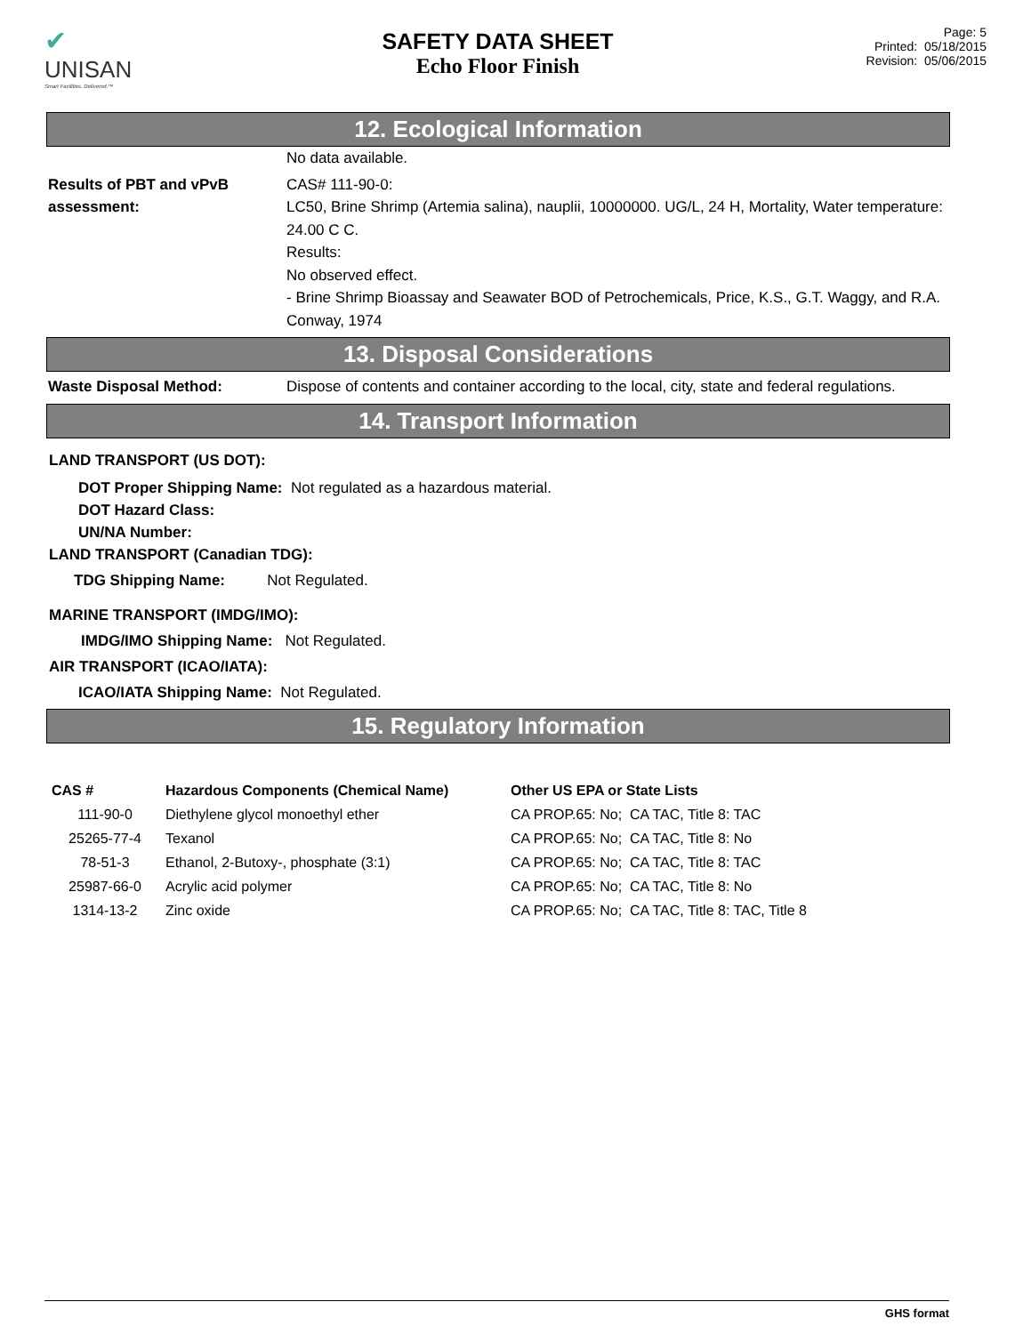✔
UNISAN
Smart Facilities. Delivered.™
SAFETY DATA SHEET
Echo Floor Finish
Page: 5
Printed: 05/18/2015
Revision: 05/06/2015
12. Ecological Information
No data available.
Results of PBT and vPvB assessment:
CAS# 111-90-0:
LC50, Brine Shrimp (Artemia salina), nauplii, 10000000. UG/L, 24 H, Mortality, Water temperature: 24.00 C C.
Results:
No observed effect.
- Brine Shrimp Bioassay and Seawater BOD of Petrochemicals, Price, K.S., G.T. Waggy, and R.A. Conway, 1974
13. Disposal Considerations
Waste Disposal Method: Dispose of contents and container according to the local, city, state and federal regulations.
14. Transport Information
LAND TRANSPORT (US DOT):
DOT Proper Shipping Name: Not regulated as a hazardous material.
DOT Hazard Class:
UN/NA Number:
LAND TRANSPORT (Canadian TDG):
TDG Shipping Name: Not Regulated.
MARINE TRANSPORT (IMDG/IMO):
IMDG/IMO Shipping Name: Not Regulated.
AIR TRANSPORT (ICAO/IATA):
ICAO/IATA Shipping Name: Not Regulated.
15. Regulatory Information
| CAS # | Hazardous Components (Chemical Name) | Other US EPA or State Lists |
| --- | --- | --- |
| 111-90-0 | Diethylene glycol monoethyl ether | CA PROP.65: No; CA TAC, Title 8: TAC |
| 25265-77-4 | Texanol | CA PROP.65: No; CA TAC, Title 8: No |
| 78-51-3 | Ethanol, 2-Butoxy-, phosphate (3:1) | CA PROP.65: No; CA TAC, Title 8: TAC |
| 25987-66-0 | Acrylic acid polymer | CA PROP.65: No; CA TAC, Title 8: No |
| 1314-13-2 | Zinc oxide | CA PROP.65: No; CA TAC, Title 8: TAC, Title 8 |
GHS format